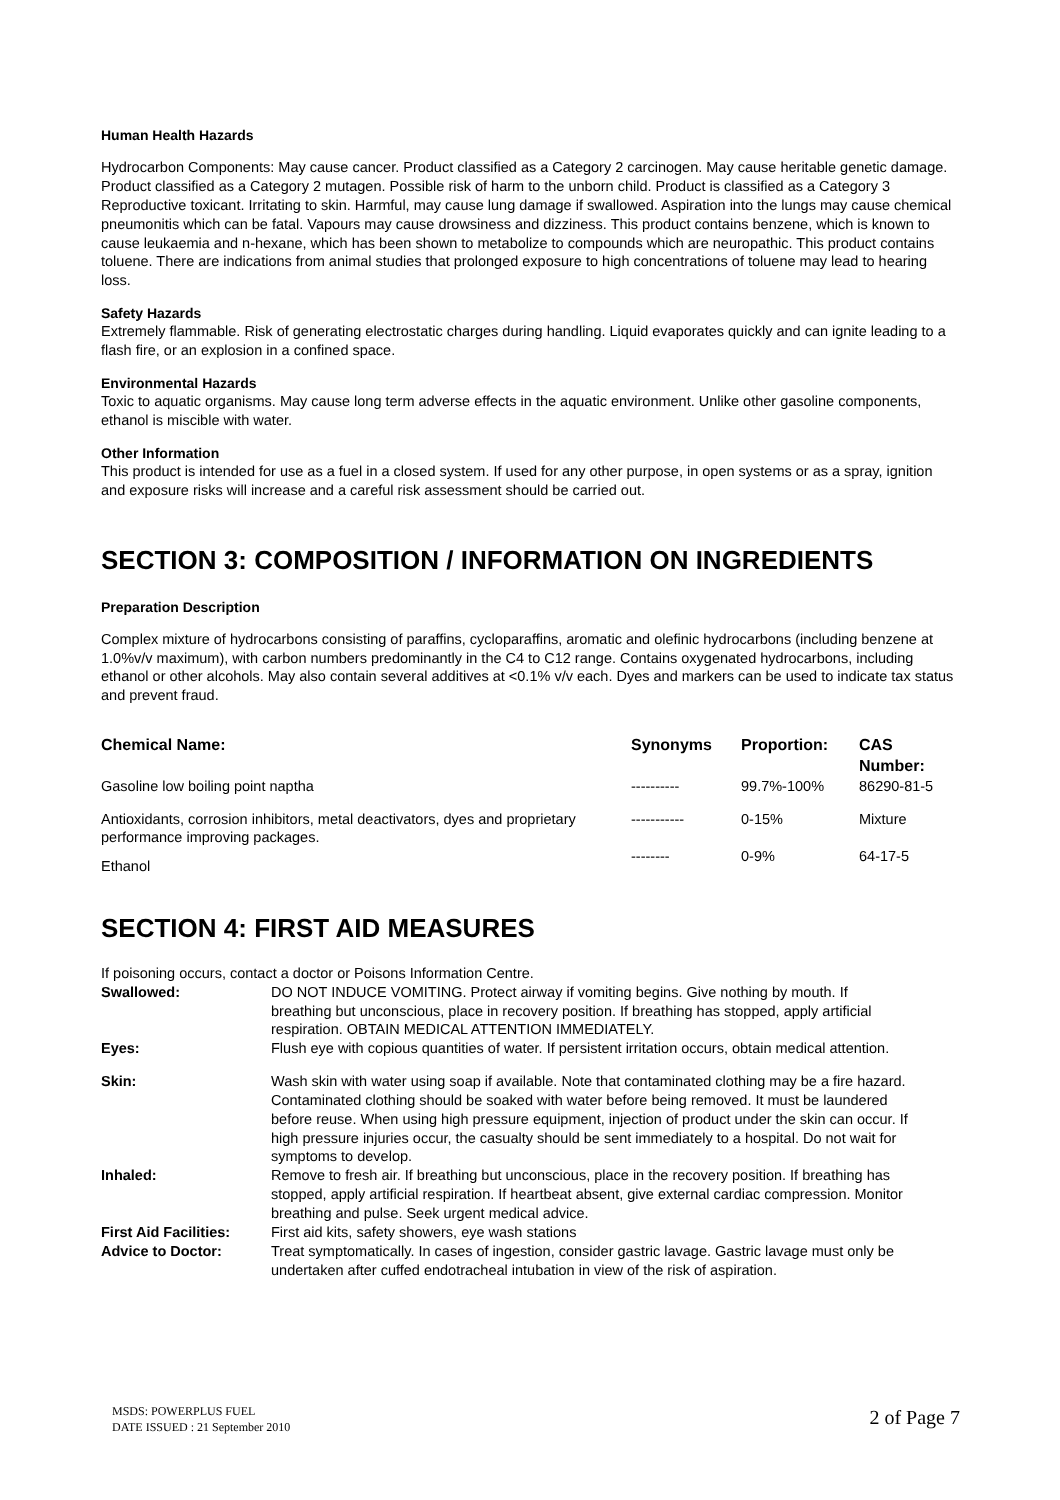Human Health Hazards
Hydrocarbon Components: May cause cancer. Product classified as a Category 2 carcinogen. May cause heritable genetic damage. Product classified as a Category 2 mutagen. Possible risk of harm to the unborn child. Product is classified as a Category 3 Reproductive toxicant. Irritating to skin. Harmful, may cause lung damage if swallowed. Aspiration into the lungs may cause chemical pneumonitis which can be fatal. Vapours may cause drowsiness and dizziness. This product contains benzene, which is known to cause leukaemia and n-hexane, which has been shown to metabolize to compounds which are neuropathic. This product contains toluene. There are indications from animal studies that prolonged exposure to high concentrations of toluene may lead to hearing loss.
Safety Hazards
Extremely flammable. Risk of generating electrostatic charges during handling. Liquid evaporates quickly and can ignite leading to a flash fire, or an explosion in a confined space.
Environmental Hazards
Toxic to aquatic organisms. May cause long term adverse effects in the aquatic environment. Unlike other gasoline components, ethanol is miscible with water.
Other Information
This product is intended for use as a fuel in a closed system. If used for any other purpose, in open systems or as a spray, ignition and exposure risks will increase and a careful risk assessment should be carried out.
SECTION 3: COMPOSITION / INFORMATION ON INGREDIENTS
Preparation Description
Complex mixture of hydrocarbons consisting of paraffins, cycloparaffins, aromatic and olefinic hydrocarbons (including benzene at 1.0%v/v maximum), with carbon numbers predominantly in the C4 to C12 range. Contains oxygenated hydrocarbons, including ethanol or other alcohols. May also contain several additives at <0.1% v/v each. Dyes and markers can be used to indicate tax status and prevent fraud.
| Chemical Name: | Synonyms | Proportion: | CAS Number: |
| Gasoline low boiling point naptha | ---------- | 99.7%-100% | 86290-81-5 |
| Antioxidants, corrosion inhibitors, metal deactivators, dyes and proprietary performance improving packages. | ----------- | 0-15% | Mixture |
| Ethanol | -------- | 0-9% | 64-17-5 |
SECTION 4: FIRST AID MEASURES
If poisoning occurs, contact a doctor or Poisons Information Centre.
| Swallowed: | DO NOT INDUCE VOMITING. Protect airway if vomiting begins. Give nothing by mouth. If breathing but unconscious, place in recovery position. If breathing has stopped, apply artificial respiration. OBTAIN MEDICAL ATTENTION IMMEDIATELY. |
| Eyes: | Flush eye with copious quantities of water. If persistent irritation occurs, obtain medical attention. |
| Skin: | Wash skin with water using soap if available. Note that contaminated clothing may be a fire hazard. Contaminated clothing should be soaked with water before being removed. It must be laundered before reuse. When using high pressure equipment, injection of product under the skin can occur. If high pressure injuries occur, the casualty should be sent immediately to a hospital. Do not wait for symptoms to develop. |
| Inhaled: | Remove to fresh air. If breathing but unconscious, place in the recovery position. If breathing has stopped, apply artificial respiration. If heartbeat absent, give external cardiac compression. Monitor breathing and pulse. Seek urgent medical advice. |
| First Aid Facilities: | First aid kits, safety showers, eye wash stations |
| Advice to Doctor: | Treat symptomatically. In cases of ingestion, consider gastric lavage. Gastric lavage must only be undertaken after cuffed endotracheal intubation in view of the risk of aspiration. |
MSDS: POWERPLUS FUEL
DATE ISSUED : 21 September 2010
2 of Page 7